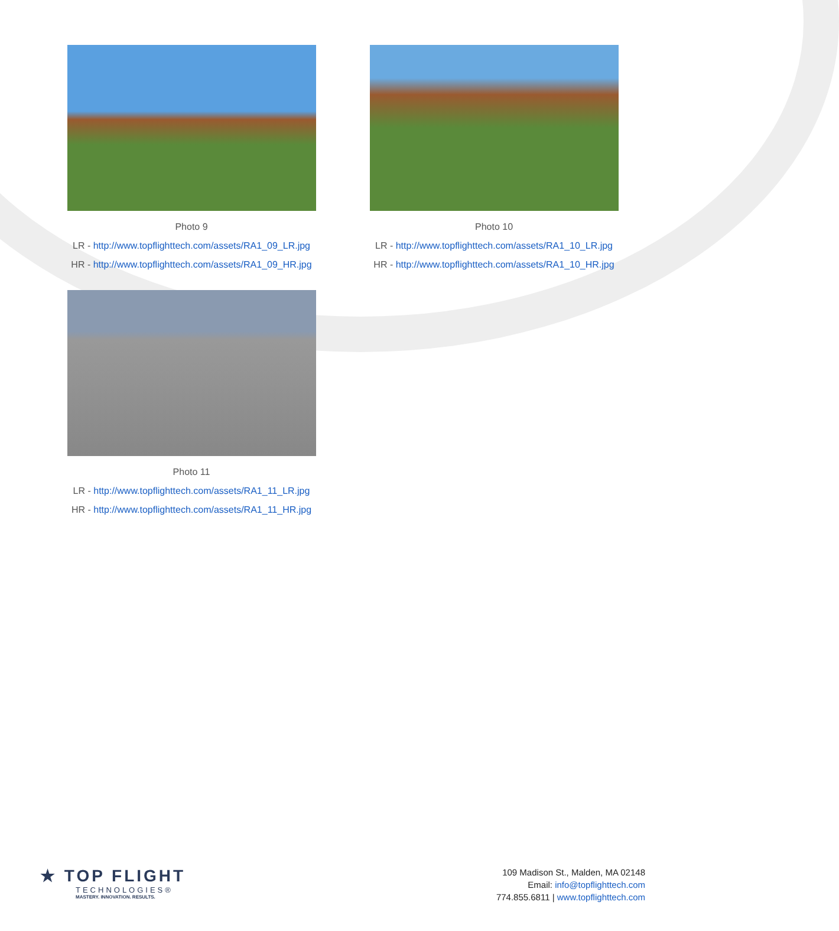Photo 9
LR - http://www.topflighttech.com/assets/RA1_09_LR.jpg
HR - http://www.topflighttech.com/assets/RA1_09_HR.jpg
Photo 10
LR - http://www.topflighttech.com/assets/RA1_10_LR.jpg
HR - http://www.topflighttech.com/assets/RA1_10_HR.jpg
Photo 11
LR - http://www.topflighttech.com/assets/RA1_11_LR.jpg
HR - http://www.topflighttech.com/assets/RA1_11_HR.jpg
★ TOP FLIGHT
TECHNOLOGIES®
MASTERY. INNOVATION. RESULTS.
109 Madison St., Malden, MA 02148
Email: info@topflighttech.com
774.855.6811 | www.topflighttech.com